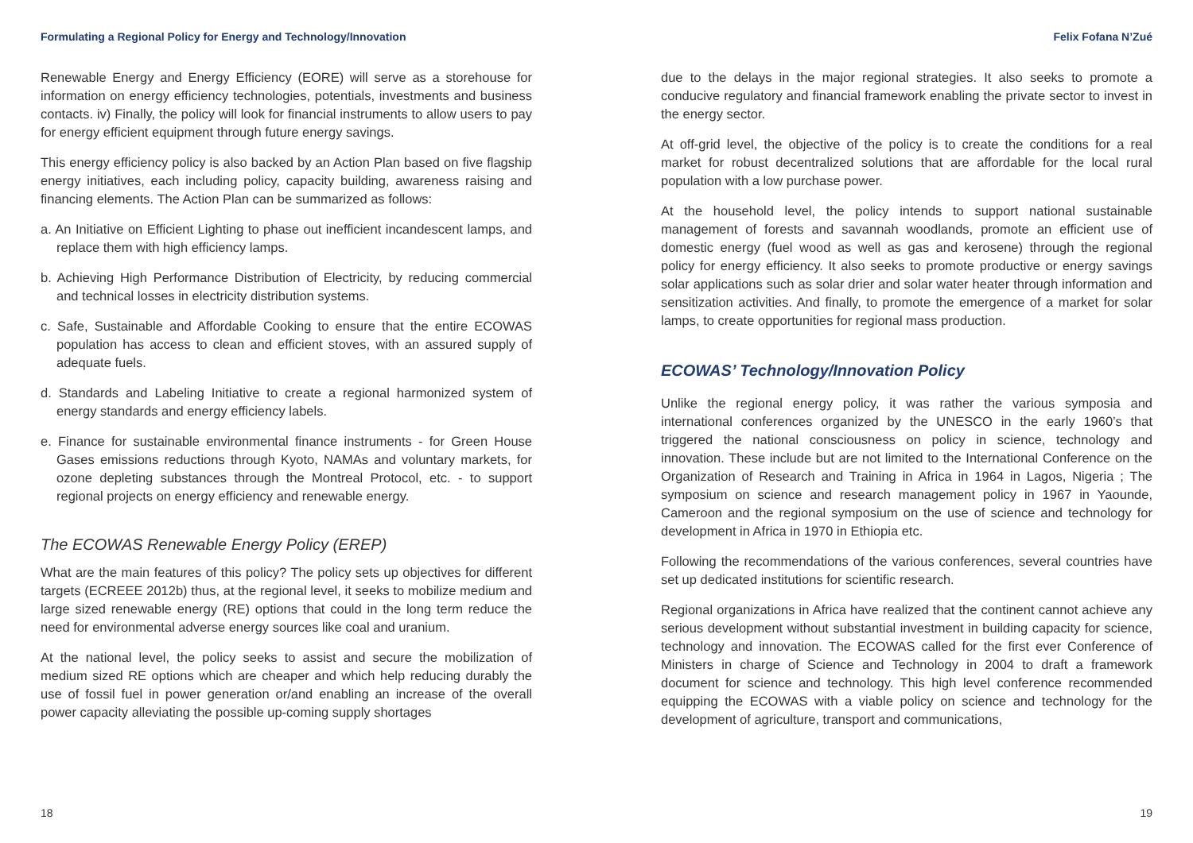Formulating a Regional Policy for Energy and Technology/Innovation
Renewable Energy and Energy Efficiency (EORE) will serve as a storehouse for information on energy efficiency technologies, potentials, investments and business contacts. iv) Finally, the policy will look for financial instruments to allow users to pay for energy efficient equipment through future energy savings.
This energy efficiency policy is also backed by an Action Plan based on five flagship energy initiatives, each including policy, capacity building, awareness raising and financing elements. The Action Plan can be summarized as follows:
a. An Initiative on Efficient Lighting to phase out inefficient incandescent lamps, and replace them with high efficiency lamps.
b. Achieving High Performance Distribution of Electricity, by reducing commercial and technical losses in electricity distribution systems.
c. Safe, Sustainable and Affordable Cooking to ensure that the entire ECOWAS population has access to clean and efficient stoves, with an assured supply of adequate fuels.
d. Standards and Labeling Initiative to create a regional harmonized system of energy standards and energy efficiency labels.
e. Finance for sustainable environmental finance instruments - for Green House Gases emissions reductions through Kyoto, NAMAs and voluntary markets, for ozone depleting substances through the Montreal Protocol, etc. - to support regional projects on energy efficiency and renewable energy.
The ECOWAS Renewable Energy Policy (EREP)
What are the main features of this policy? The policy sets up objectives for different targets (ECREEE 2012b) thus, at the regional level, it seeks to mobilize medium and large sized renewable energy (RE) options that could in the long term reduce the need for environmental adverse energy sources like coal and uranium.
At the national level, the policy seeks to assist and secure the mobilization of medium sized RE options which are cheaper and which help reducing durably the use of fossil fuel in power generation or/and enabling an increase of the overall power capacity alleviating the possible up-coming supply shortages
18
Felix Fofana N’Zué
due to the delays in the major regional strategies. It also seeks to promote a conducive regulatory and financial framework enabling the private sector to invest in the energy sector.
At off-grid level, the objective of the policy is to create the conditions for a real market for robust decentralized solutions that are affordable for the local rural population with a low purchase power.
At the household level, the policy intends to support national sustainable management of forests and savannah woodlands, promote an efficient use of domestic energy (fuel wood as well as gas and kerosene) through the regional policy for energy efficiency. It also seeks to promote productive or energy savings solar applications such as solar drier and solar water heater through information and sensitization activities. And finally, to promote the emergence of a market for solar lamps, to create opportunities for regional mass production.
ECOWAS’ Technology/Innovation Policy
Unlike the regional energy policy, it was rather the various symposia and international conferences organized by the UNESCO in the early 1960’s that triggered the national consciousness on policy in science, technology and innovation. These include but are not limited to the International Conference on the Organization of Research and Training in Africa in 1964 in Lagos, Nigeria ; The symposium on science and research management policy in 1967 in Yaounde, Cameroon and the regional symposium on the use of science and technology for development in Africa in 1970 in Ethiopia etc.
Following the recommendations of the various conferences, several countries have set up dedicated institutions for scientific research.
Regional organizations in Africa have realized that the continent cannot achieve any serious development without substantial investment in building capacity for science, technology and innovation. The ECOWAS called for the first ever Conference of Ministers in charge of Science and Technology in 2004 to draft a framework document for science and technology. This high level conference recommended equipping the ECOWAS with a viable policy on science and technology for the development of agriculture, transport and communications,
19